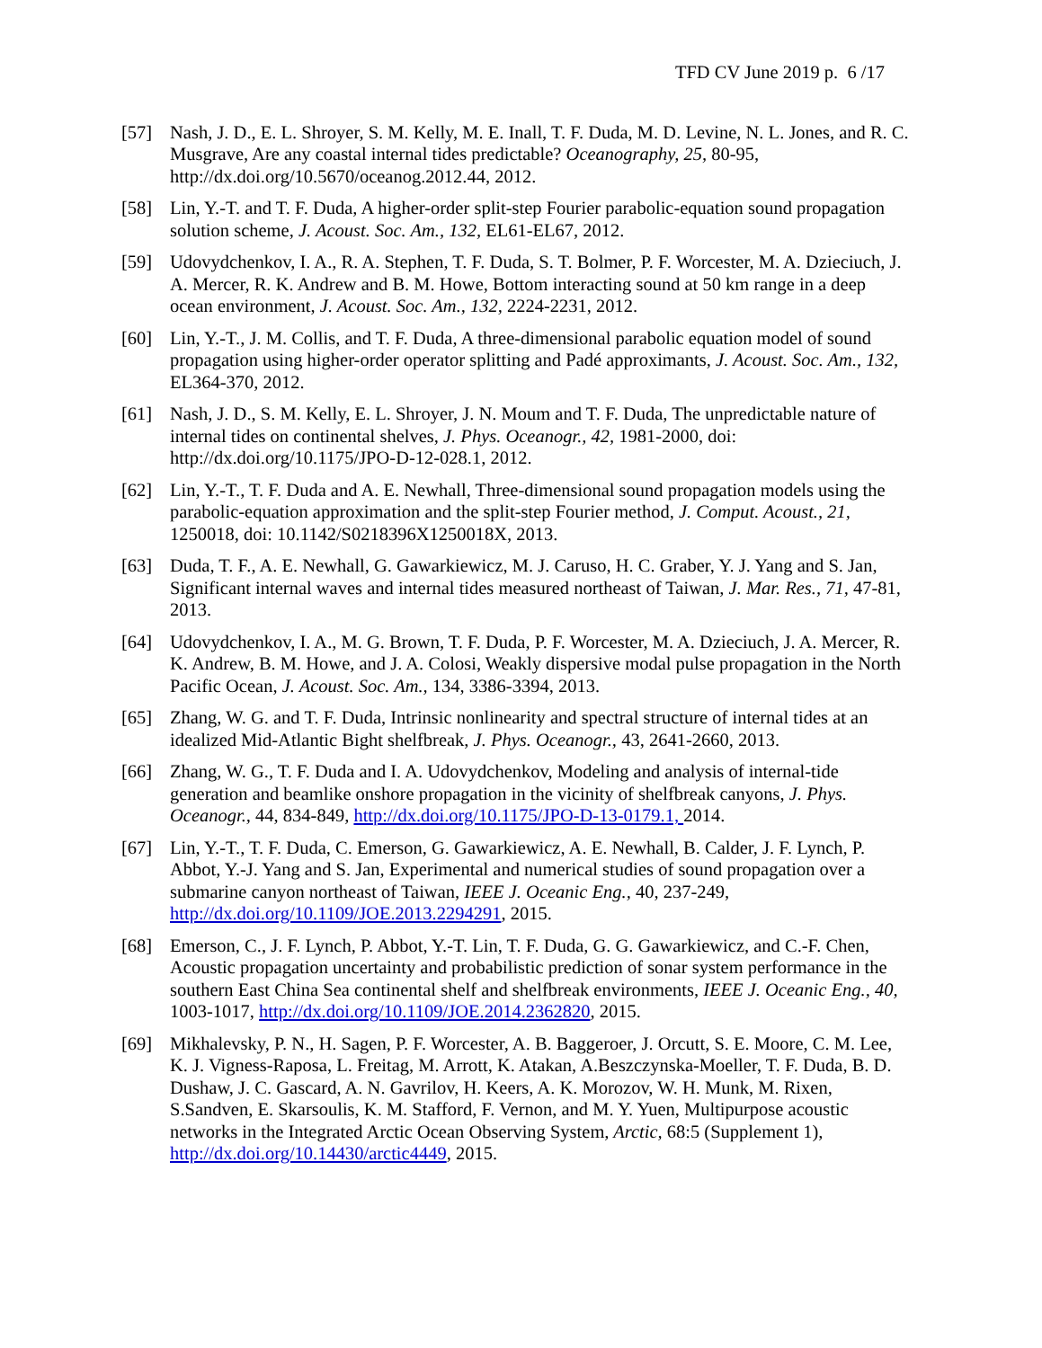TFD CV June 2019 p. 6 /17
[57] Nash, J. D., E. L. Shroyer, S. M. Kelly, M. E. Inall, T. F. Duda, M. D. Levine, N. L. Jones, and R. C. Musgrave, Are any coastal internal tides predictable? Oceanography, 25, 80-95, http://dx.doi.org/10.5670/oceanog.2012.44, 2012.
[58] Lin, Y.-T. and T. F. Duda, A higher-order split-step Fourier parabolic-equation sound propagation solution scheme, J. Acoust. Soc. Am., 132, EL61-EL67, 2012.
[59] Udovydchenkov, I. A., R. A. Stephen, T. F. Duda, S. T. Bolmer, P. F. Worcester, M. A. Dzieciuch, J. A. Mercer, R. K. Andrew and B. M. Howe, Bottom interacting sound at 50 km range in a deep ocean environment, J. Acoust. Soc. Am., 132, 2224-2231, 2012.
[60] Lin, Y.-T., J. M. Collis, and T. F. Duda, A three-dimensional parabolic equation model of sound propagation using higher-order operator splitting and Padé approximants, J. Acoust. Soc. Am., 132, EL364-370, 2012.
[61] Nash, J. D., S. M. Kelly, E. L. Shroyer, J. N. Moum and T. F. Duda, The unpredictable nature of internal tides on continental shelves, J. Phys. Oceanogr., 42, 1981-2000, doi: http://dx.doi.org/10.1175/JPO-D-12-028.1, 2012.
[62] Lin, Y.-T., T. F. Duda and A. E. Newhall, Three-dimensional sound propagation models using the parabolic-equation approximation and the split-step Fourier method, J. Comput. Acoust., 21, 1250018, doi: 10.1142/S0218396X1250018X, 2013.
[63] Duda, T. F., A. E. Newhall, G. Gawarkiewicz, M. J. Caruso, H. C. Graber, Y. J. Yang and S. Jan, Significant internal waves and internal tides measured northeast of Taiwan, J. Mar. Res., 71, 47-81, 2013.
[64] Udovydchenkov, I. A., M. G. Brown, T. F. Duda, P. F. Worcester, M. A. Dzieciuch, J. A. Mercer, R. K. Andrew, B. M. Howe, and J. A. Colosi, Weakly dispersive modal pulse propagation in the North Pacific Ocean, J. Acoust. Soc. Am., 134, 3386-3394, 2013.
[65] Zhang, W. G. and T. F. Duda, Intrinsic nonlinearity and spectral structure of internal tides at an idealized Mid-Atlantic Bight shelfbreak, J. Phys. Oceanogr., 43, 2641-2660, 2013.
[66] Zhang, W. G., T. F. Duda and I. A. Udovydchenkov, Modeling and analysis of internal-tide generation and beamlike onshore propagation in the vicinity of shelfbreak canyons, J. Phys. Oceanogr., 44, 834-849, http://dx.doi.org/10.1175/JPO-D-13-0179.1, 2014.
[67] Lin, Y.-T., T. F. Duda, C. Emerson, G. Gawarkiewicz, A. E. Newhall, B. Calder, J. F. Lynch, P. Abbot, Y.-J. Yang and S. Jan, Experimental and numerical studies of sound propagation over a submarine canyon northeast of Taiwan, IEEE J. Oceanic Eng., 40, 237-249, http://dx.doi.org/10.1109/JOE.2013.2294291, 2015.
[68] Emerson, C., J. F. Lynch, P. Abbot, Y.-T. Lin, T. F. Duda, G. G. Gawarkiewicz, and C.-F. Chen, Acoustic propagation uncertainty and probabilistic prediction of sonar system performance in the southern East China Sea continental shelf and shelfbreak environments, IEEE J. Oceanic Eng., 40, 1003-1017, http://dx.doi.org/10.1109/JOE.2014.2362820, 2015.
[69] Mikhalevsky, P. N., H. Sagen, P. F. Worcester, A. B. Baggeroer, J. Orcutt, S. E. Moore, C. M. Lee, K. J. Vigness-Raposa, L. Freitag, M. Arrott, K. Atakan, A.Beszczynska-Moeller, T. F. Duda, B. D. Dushaw, J. C. Gascard, A. N. Gavrilov, H. Keers, A. K. Morozov, W. H. Munk, M. Rixen, S.Sandven, E. Skarsoulis, K. M. Stafford, F. Vernon, and M. Y. Yuen, Multipurpose acoustic networks in the Integrated Arctic Ocean Observing System, Arctic, 68:5 (Supplement 1), http://dx.doi.org/10.14430/arctic4449, 2015.